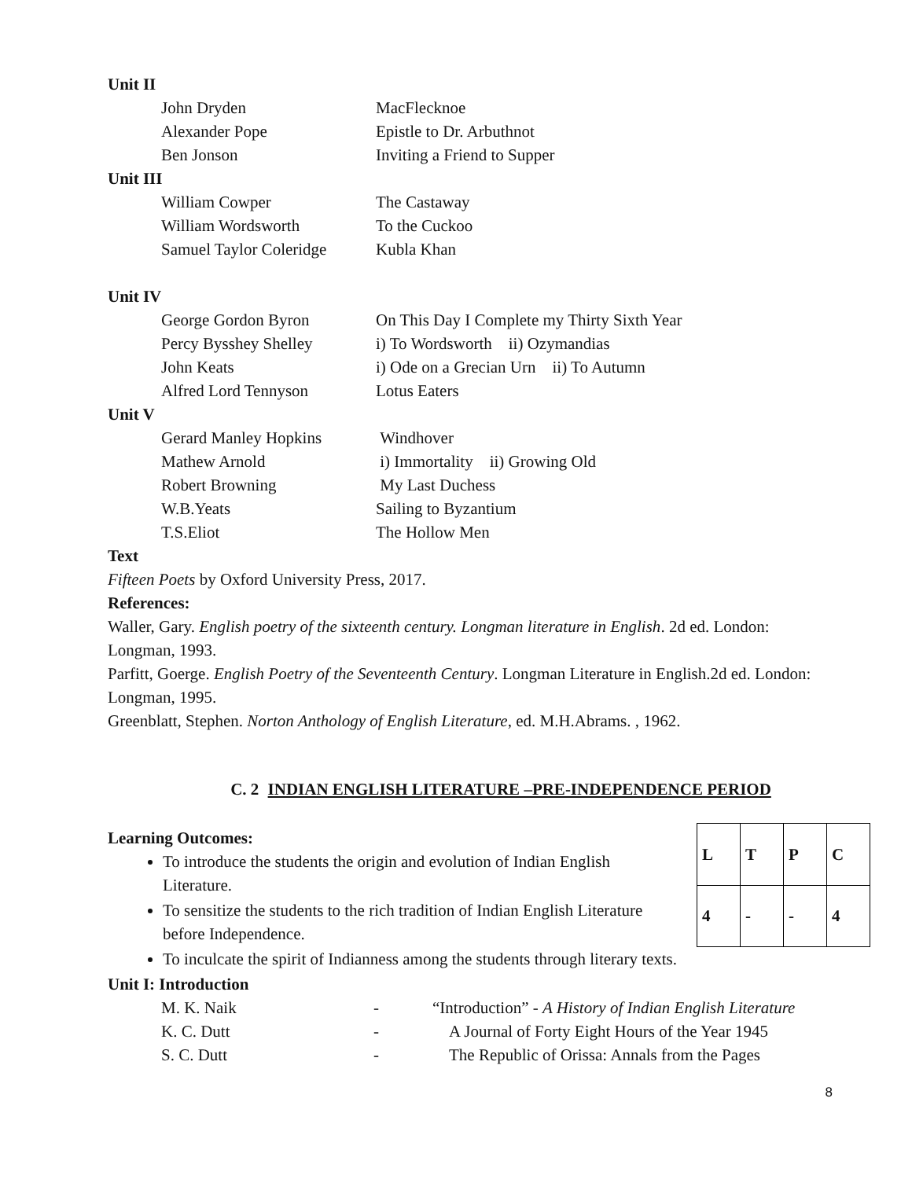Unit II
John Dryden MacFlecknoe
Alexander Pope Epistle to Dr. Arbuthnot
Ben Jonson Inviting a Friend to Supper
Unit III
William Cowper The Castaway
William Wordsworth To the Cuckoo
Samuel Taylor Coleridge
Kubla Khan
Unit IV
George Gordon Byron On This Day I Complete my Thirty Sixth Year
Percy Bysshey Shelley i) To Wordsworth ii) Ozymandias
John Keats i) Ode on a Grecian Urn ii) To Autumn
Alfred Lord Tennyson Lotus Eaters
Unit V
Gerard Manley Hopkins Windhover
Mathew Arnold i) Immortality ii) Growing Old
Robert Browning My Last Duchess
W.B.Yeats Sailing to Byzantium
T.S.Eliot The Hollow Men
Text
Fifteen Poets by Oxford University Press, 2017.
References:
Waller, Gary. English poetry of the sixteenth century. Longman literature in English. 2d ed. London: Longman, 1993.
Parfitt, Goerge. English Poetry of the Seventeenth Century. Longman Literature in English.2d ed. London: Longman, 1995.
Greenblatt, Stephen. Norton Anthology of English Literature, ed. M.H.Abrams. , 1962.
C. 2 INDIAN ENGLISH LITERATURE –PRE-INDEPENDENCE PERIOD
Learning Outcomes:
To introduce the students the origin and evolution of Indian English Literature.
To sensitize the students to the rich tradition of Indian English Literature before Independence.
| L | T | P | C |
| 4 | - | - | 4 |
To inculcate the spirit of Indianness among the students through literary texts.
Unit I: Introduction
M. K. Naik - “Introduction” - A History of Indian English Literature
K. C. Dutt - A Journal of Forty Eight Hours of the Year 1945
S. C. Dutt - The Republic of Orissa: Annals from the Pages
8